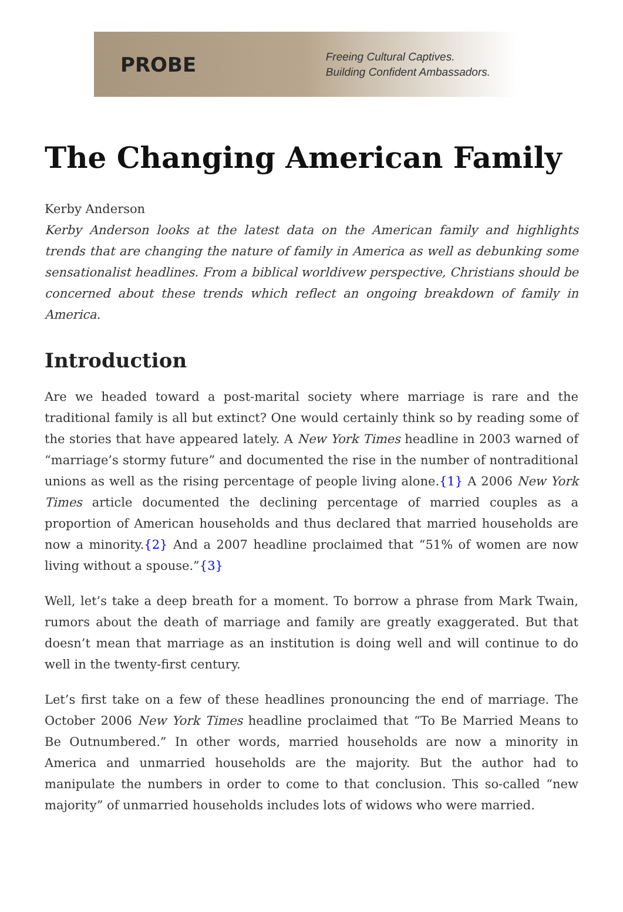PROBE
Freeing Cultural Captives.
Building Confident Ambassadors.
The Changing American Family
Kerby Anderson
Kerby Anderson looks at the latest data on the American family and highlights trends that are changing the nature of family in America as well as debunking some sensationalist headlines. From a biblical worldivew perspective, Christians should be concerned about these trends which reflect an ongoing breakdown of family in America.
Introduction
Are we headed toward a post-marital society where marriage is rare and the traditional family is all but extinct? One would certainly think so by reading some of the stories that have appeared lately. A New York Times headline in 2003 warned of “marriage’s stormy future” and documented the rise in the number of nontraditional unions as well as the rising percentage of people living alone.{1} A 2006 New York Times article documented the declining percentage of married couples as a proportion of American households and thus declared that married households are now a minority.{2} And a 2007 headline proclaimed that “51% of women are now living without a spouse.”{3}
Well, let’s take a deep breath for a moment. To borrow a phrase from Mark Twain, rumors about the death of marriage and family are greatly exaggerated. But that doesn’t mean that marriage as an institution is doing well and will continue to do well in the twenty-first century.
Let’s first take on a few of these headlines pronouncing the end of marriage. The October 2006 New York Times headline proclaimed that “To Be Married Means to Be Outnumbered.” In other words, married households are now a minority in America and unmarried households are the majority. But the author had to manipulate the numbers in order to come to that conclusion. This so-called “new majority” of unmarried households includes lots of widows who were married.